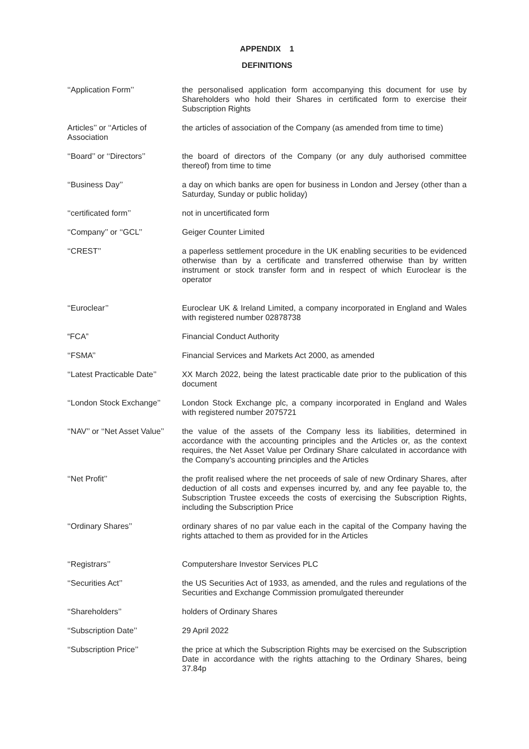APPENDIX 1
DEFINITIONS
| ‘‘Application Form’’ | the personalised application form accompanying this document for use by Shareholders who hold their Shares in certificated form to exercise their Subscription Rights |
| Articles’’ or ‘‘Articles of Association | the articles of association of the Company (as amended from time to time) |
| ‘‘Board’’ or ‘‘Directors’’ | the board of directors of the Company (or any duly authorised committee thereof) from time to time |
| ‘‘Business Day’’ | a day on which banks are open for business in London and Jersey (other than a Saturday, Sunday or public holiday) |
| ‘‘certificated form’’ | not in uncertificated form |
| ‘‘Company’’ or ‘‘GCL’’ | Geiger Counter Limited |
| ‘‘CREST’’ | a paperless settlement procedure in the UK enabling securities to be evidenced otherwise than by a certificate and transferred otherwise than by written instrument or stock transfer form and in respect of which Euroclear is the operator |
| ‘‘Euroclear’’ | Euroclear UK & Ireland Limited, a company incorporated in England and Wales with registered number 02878738 |
| “FCA” | Financial Conduct Authority |
| ‘‘FSMA’’ | Financial Services and Markets Act 2000, as amended |
| ‘‘Latest Practicable Date’’ | XX March 2022, being the latest practicable date prior to the publication of this document |
| ‘‘London Stock Exchange’’ | London Stock Exchange plc, a company incorporated in England and Wales with registered number 2075721 |
| ‘‘NAV’’ or ‘‘Net Asset Value’’ | the value of the assets of the Company less its liabilities, determined in accordance with the accounting principles and the Articles or, as the context requires, the Net Asset Value per Ordinary Share calculated in accordance with the Company’s accounting principles and the Articles |
| ‘‘Net Profit’’ | the profit realised where the net proceeds of sale of new Ordinary Shares, after deduction of all costs and expenses incurred by, and any fee payable to, the Subscription Trustee exceeds the costs of exercising the Subscription Rights, including the Subscription Price |
| ‘‘Ordinary Shares’’ | ordinary shares of no par value each in the capital of the Company having the rights attached to them as provided for in the Articles |
| ‘‘Registrars’’ | Computershare Investor Services PLC |
| ‘‘Securities Act’’ | the US Securities Act of 1933, as amended, and the rules and regulations of the Securities and Exchange Commission promulgated thereunder |
| ‘‘Shareholders’’ | holders of Ordinary Shares |
| ‘‘Subscription Date’’ | 29 April 2022 |
| ‘‘Subscription Price’’ | the price at which the Subscription Rights may be exercised on the Subscription Date in accordance with the rights attaching to the Ordinary Shares, being 37.84p |